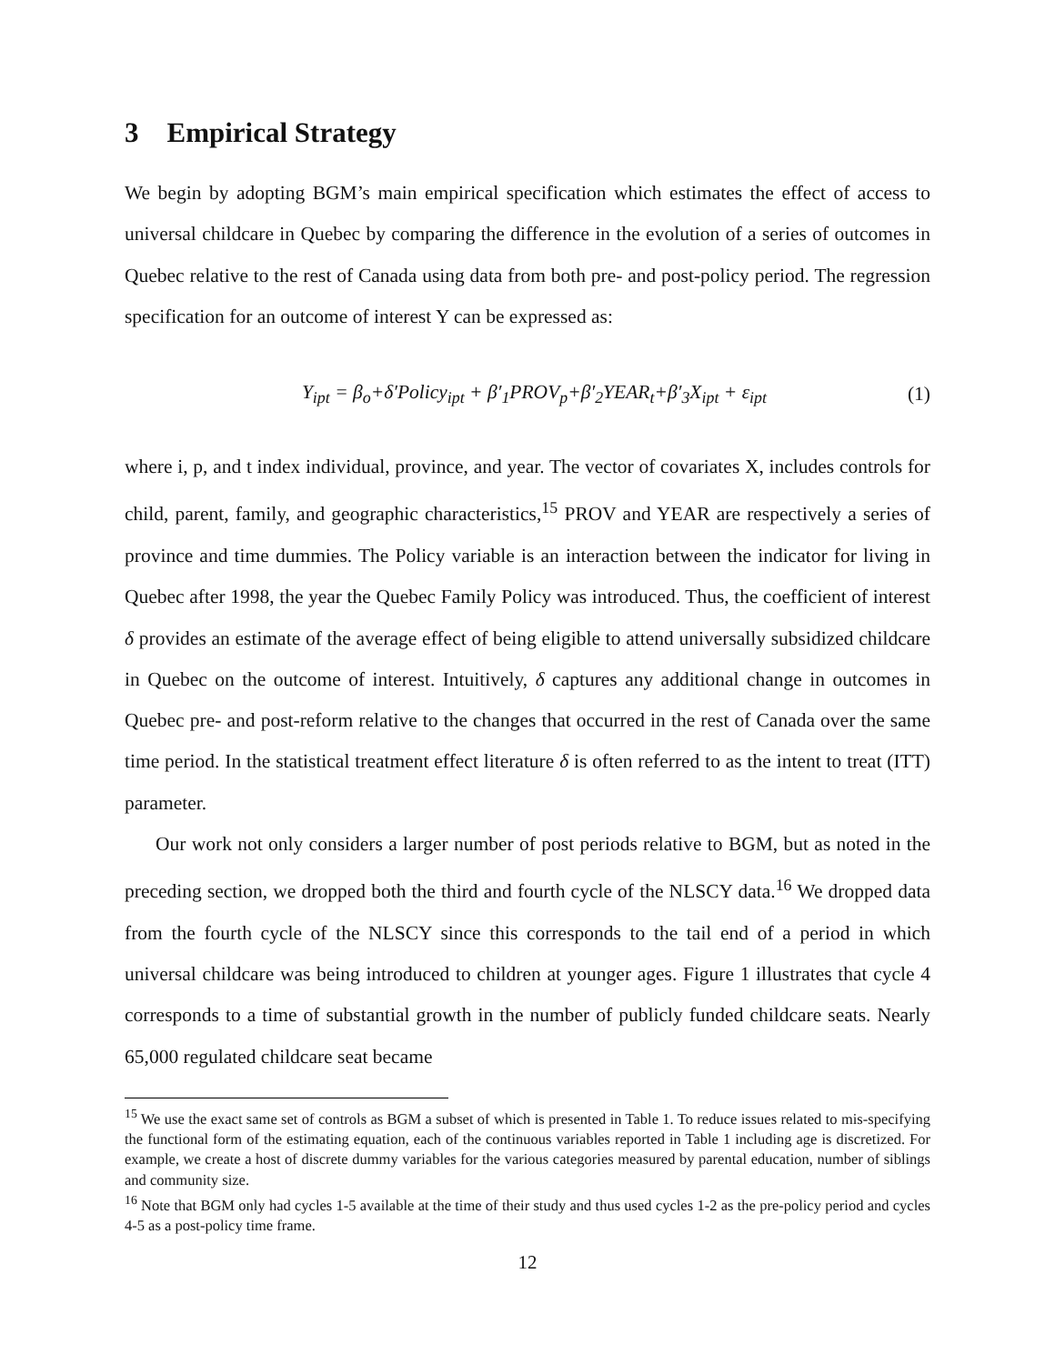3 Empirical Strategy
We begin by adopting BGM’s main empirical specification which estimates the effect of access to universal childcare in Quebec by comparing the difference in the evolution of a series of outcomes in Quebec relative to the rest of Canada using data from both pre- and post-policy period. The regression specification for an outcome of interest Y can be expressed as:
Y<sub>ipt</sub> = β<sub>o</sub>+δ′Policy<sub>ipt</sub> + β′<sub>1</sub>PROV<sub>p</sub>+β′<sub>2</sub>YEAR<sub>t</sub>+β′<sub>3</sub>X<sub>ipt</sub> + ε<sub>ipt</sub> (1)
where i, p, and t index individual, province, and year. The vector of covariates X, includes controls for child, parent, family, and geographic characteristics,<sup>15</sup> PROV and YEAR are respectively a series of province and time dummies. The Policy variable is an interaction between the indicator for living in Quebec after 1998, the year the Quebec Family Policy was introduced. Thus, the coefficient of interest δ provides an estimate of the average effect of being eligible to attend universally subsidized childcare in Quebec on the outcome of interest. Intuitively, δ captures any additional change in outcomes in Quebec pre- and post-reform relative to the changes that occurred in the rest of Canada over the same time period. In the statistical treatment effect literature δ is often referred to as the intent to treat (ITT) parameter.
Our work not only considers a larger number of post periods relative to BGM, but as noted in the preceding section, we dropped both the third and fourth cycle of the NLSCY data.<sup>16</sup> We dropped data from the fourth cycle of the NLSCY since this corresponds to the tail end of a period in which universal childcare was being introduced to children at younger ages. Figure 1 illustrates that cycle 4 corresponds to a time of substantial growth in the number of publicly funded childcare seats. Nearly 65,000 regulated childcare seat became
<sup>15</sup> We use the exact same set of controls as BGM a subset of which is presented in Table 1. To reduce issues related to mis-specifying the functional form of the estimating equation, each of the continuous variables reported in Table 1 including age is discretized. For example, we create a host of discrete dummy variables for the various categories measured by parental education, number of siblings and community size.
<sup>16</sup> Note that BGM only had cycles 1-5 available at the time of their study and thus used cycles 1-2 as the pre-policy period and cycles 4-5 as a post-policy time frame.
12